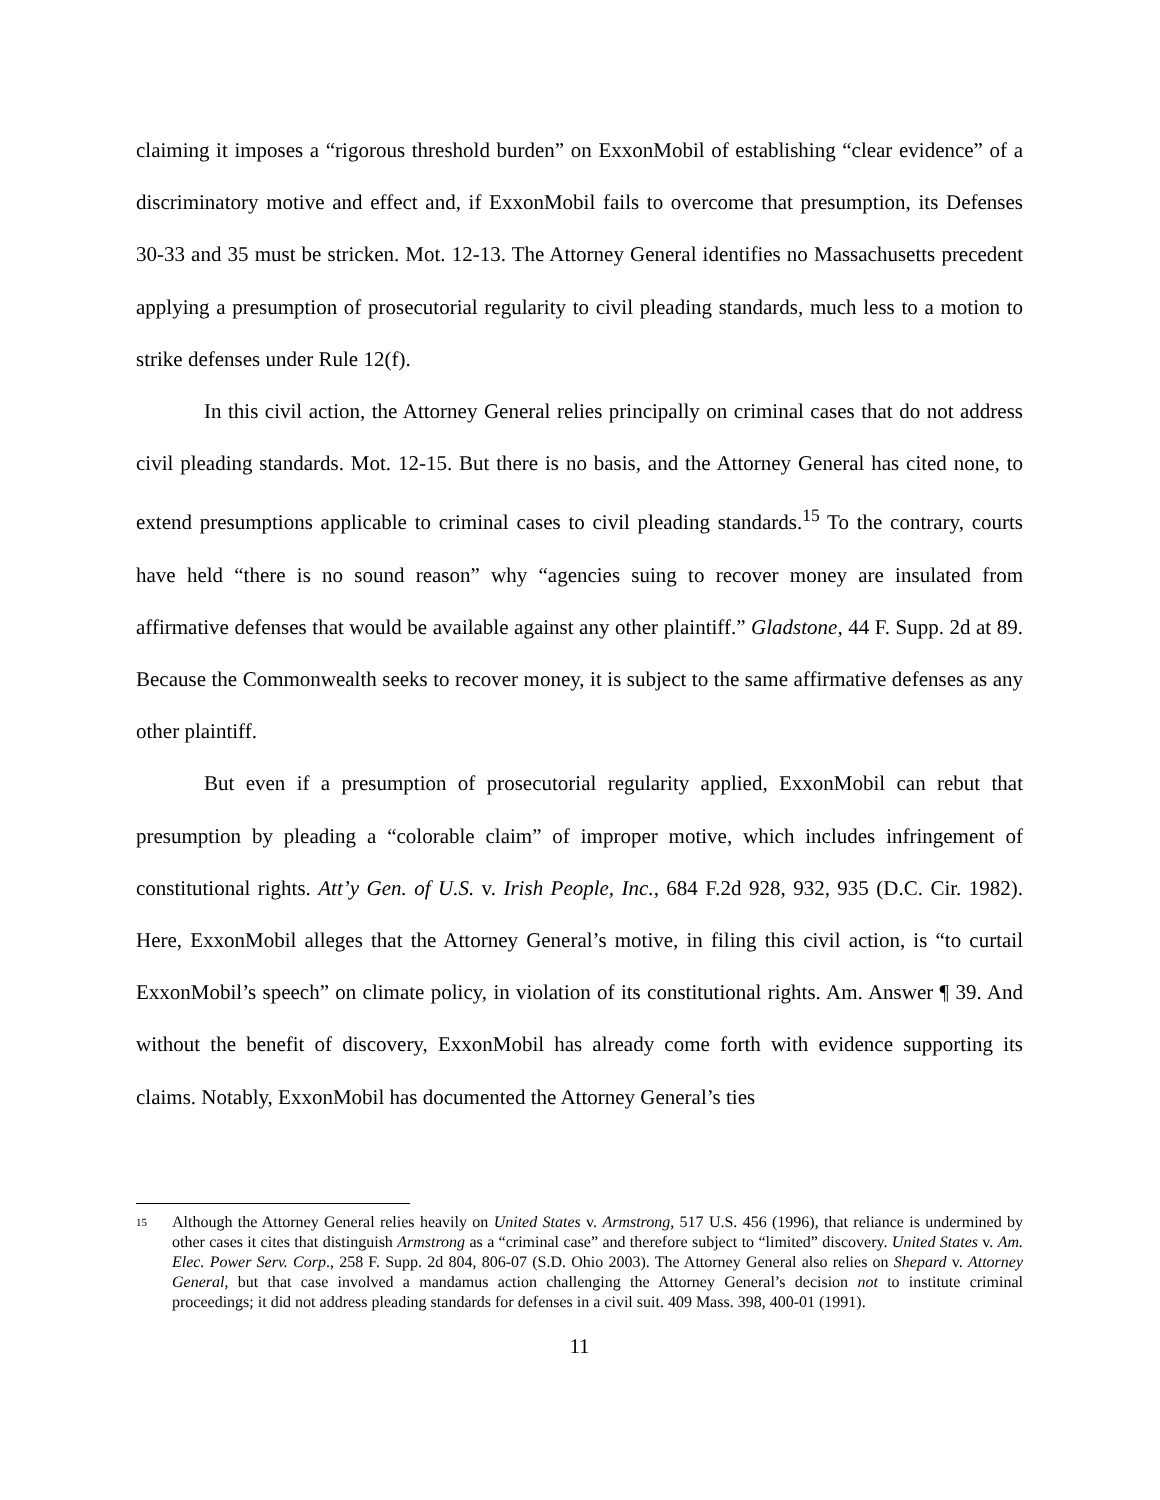claiming it imposes a “rigorous threshold burden” on ExxonMobil of establishing “clear evidence” of a discriminatory motive and effect and, if ExxonMobil fails to overcome that presumption, its Defenses 30-33 and 35 must be stricken. Mot. 12-13. The Attorney General identifies no Massachusetts precedent applying a presumption of prosecutorial regularity to civil pleading standards, much less to a motion to strike defenses under Rule 12(f).
In this civil action, the Attorney General relies principally on criminal cases that do not address civil pleading standards. Mot. 12-15. But there is no basis, and the Attorney General has cited none, to extend presumptions applicable to criminal cases to civil pleading standards.<sup>15</sup> To the contrary, courts have held “there is no sound reason” why “agencies suing to recover money are insulated from affirmative defenses that would be available against any other plaintiff.” Gladstone, 44 F. Supp. 2d at 89. Because the Commonwealth seeks to recover money, it is subject to the same affirmative defenses as any other plaintiff.
But even if a presumption of prosecutorial regularity applied, ExxonMobil can rebut that presumption by pleading a “colorable claim” of improper motive, which includes infringement of constitutional rights. Att’y Gen. of U.S. v. Irish People, Inc., 684 F.2d 928, 932, 935 (D.C. Cir. 1982). Here, ExxonMobil alleges that the Attorney General’s motive, in filing this civil action, is “to curtail ExxonMobil’s speech” on climate policy, in violation of its constitutional rights. Am. Answer ¶ 39. And without the benefit of discovery, ExxonMobil has already come forth with evidence supporting its claims. Notably, ExxonMobil has documented the Attorney General’s ties
<sup>15</sup> Although the Attorney General relies heavily on United States v. Armstrong, 517 U.S. 456 (1996), that reliance is undermined by other cases it cites that distinguish Armstrong as a “criminal case” and therefore subject to “limited” discovery. United States v. Am. Elec. Power Serv. Corp., 258 F. Supp. 2d 804, 806-07 (S.D. Ohio 2003). The Attorney General also relies on Shepard v. Attorney General, but that case involved a mandamus action challenging the Attorney General’s decision not to institute criminal proceedings; it did not address pleading standards for defenses in a civil suit. 409 Mass. 398, 400-01 (1991).
11